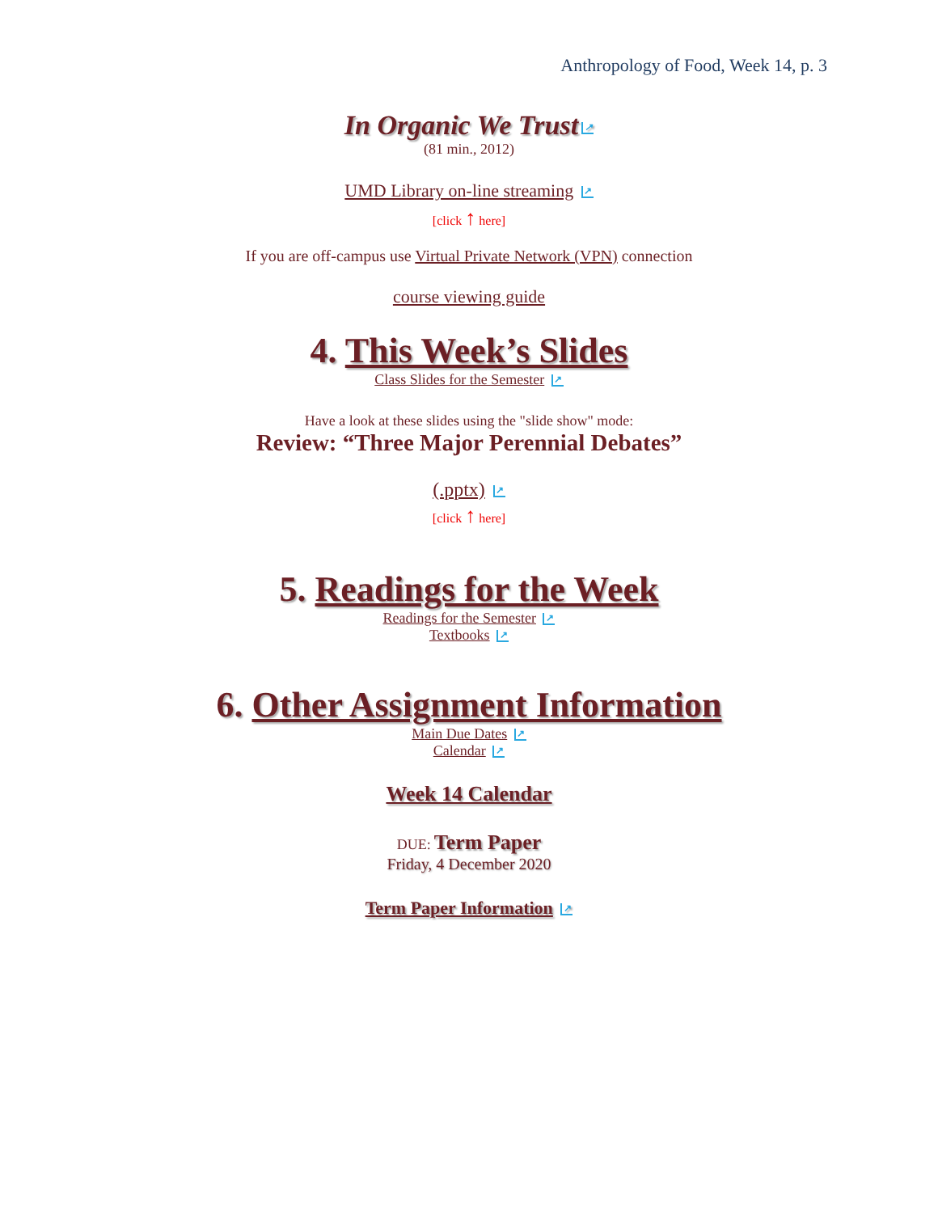Anthropology of Food, Week 14, p. 3
In Organic We Trust ↗
(81 min., 2012)
UMD Library on-line streaming ↗
[click ↑ here]
If you are off-campus use Virtual Private Network (VPN) connection
course viewing guide
4. This Week’s Slides
Class Slides for the Semester ↗
Have a look at these slides using the "slide show" mode:
Review: “Three Major Perennial Debates”
(.pptx) ↗
[click ↑ here]
5. Readings for the Week
Readings for the Semester ↗
Textbooks ↗
6. Other Assignment Information
Main Due Dates ↗
Calendar ↗
Week 14 Calendar
DUE: Term Paper
Friday, 4 December 2020
Term Paper Information ↗